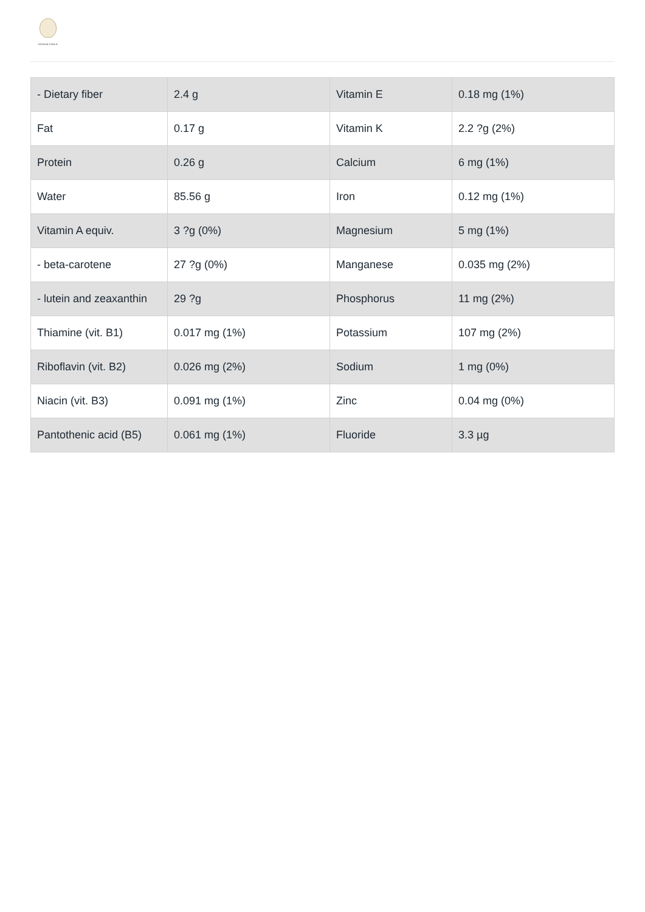PIONEER GARLIC
| - Dietary fiber | 2.4 g | Vitamin E | 0.18 mg (1%) |
| Fat | 0.17 g | Vitamin K | 2.2 ?g (2%) |
| Protein | 0.26 g | Calcium | 6 mg (1%) |
| Water | 85.56 g | Iron | 0.12 mg (1%) |
| Vitamin A equiv. | 3 ?g (0%) | Magnesium | 5 mg (1%) |
| - beta-carotene | 27 ?g (0%) | Manganese | 0.035 mg (2%) |
| - lutein and zeaxanthin | 29 ?g | Phosphorus | 11 mg (2%) |
| Thiamine (vit. B1) | 0.017 mg (1%) | Potassium | 107 mg (2%) |
| Riboflavin (vit. B2) | 0.026 mg (2%) | Sodium | 1 mg (0%) |
| Niacin (vit. B3) | 0.091 mg (1%) | Zinc | 0.04 mg (0%) |
| Pantothenic acid (B5) | 0.061 mg (1%) | Fluoride | 3.3 µg |